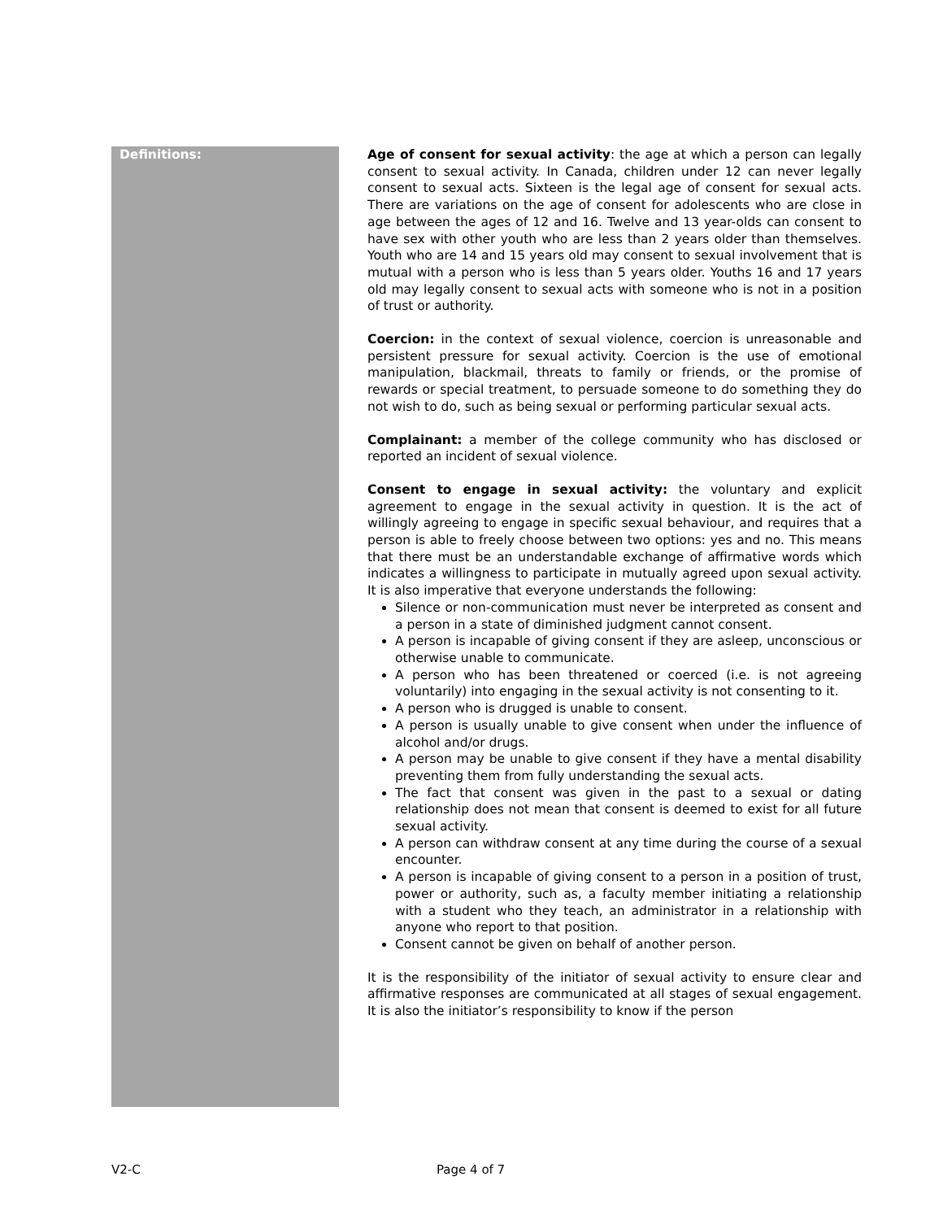Definitions:
Age of consent for sexual activity: the age at which a person can legally consent to sexual activity. In Canada, children under 12 can never legally consent to sexual acts. Sixteen is the legal age of consent for sexual acts. There are variations on the age of consent for adolescents who are close in age between the ages of 12 and 16. Twelve and 13 year-olds can consent to have sex with other youth who are less than 2 years older than themselves. Youth who are 14 and 15 years old may consent to sexual involvement that is mutual with a person who is less than 5 years older. Youths 16 and 17 years old may legally consent to sexual acts with someone who is not in a position of trust or authority.
Coercion: in the context of sexual violence, coercion is unreasonable and persistent pressure for sexual activity. Coercion is the use of emotional manipulation, blackmail, threats to family or friends, or the promise of rewards or special treatment, to persuade someone to do something they do not wish to do, such as being sexual or performing particular sexual acts.
Complainant: a member of the college community who has disclosed or reported an incident of sexual violence.
Consent to engage in sexual activity: the voluntary and explicit agreement to engage in the sexual activity in question. It is the act of willingly agreeing to engage in specific sexual behaviour, and requires that a person is able to freely choose between two options: yes and no. This means that there must be an understandable exchange of affirmative words which indicates a willingness to participate in mutually agreed upon sexual activity. It is also imperative that everyone understands the following:
Silence or non-communication must never be interpreted as consent and a person in a state of diminished judgment cannot consent.
A person is incapable of giving consent if they are asleep, unconscious or otherwise unable to communicate.
A person who has been threatened or coerced (i.e. is not agreeing voluntarily) into engaging in the sexual activity is not consenting to it.
A person who is drugged is unable to consent.
A person is usually unable to give consent when under the influence of alcohol and/or drugs.
A person may be unable to give consent if they have a mental disability preventing them from fully understanding the sexual acts.
The fact that consent was given in the past to a sexual or dating relationship does not mean that consent is deemed to exist for all future sexual activity.
A person can withdraw consent at any time during the course of a sexual encounter.
A person is incapable of giving consent to a person in a position of trust, power or authority, such as, a faculty member initiating a relationship with a student who they teach, an administrator in a relationship with anyone who report to that position.
Consent cannot be given on behalf of another person.
It is the responsibility of the initiator of sexual activity to ensure clear and affirmative responses are communicated at all stages of sexual engagement. It is also the initiator’s responsibility to know if the person
V2-C Page 4 of 7